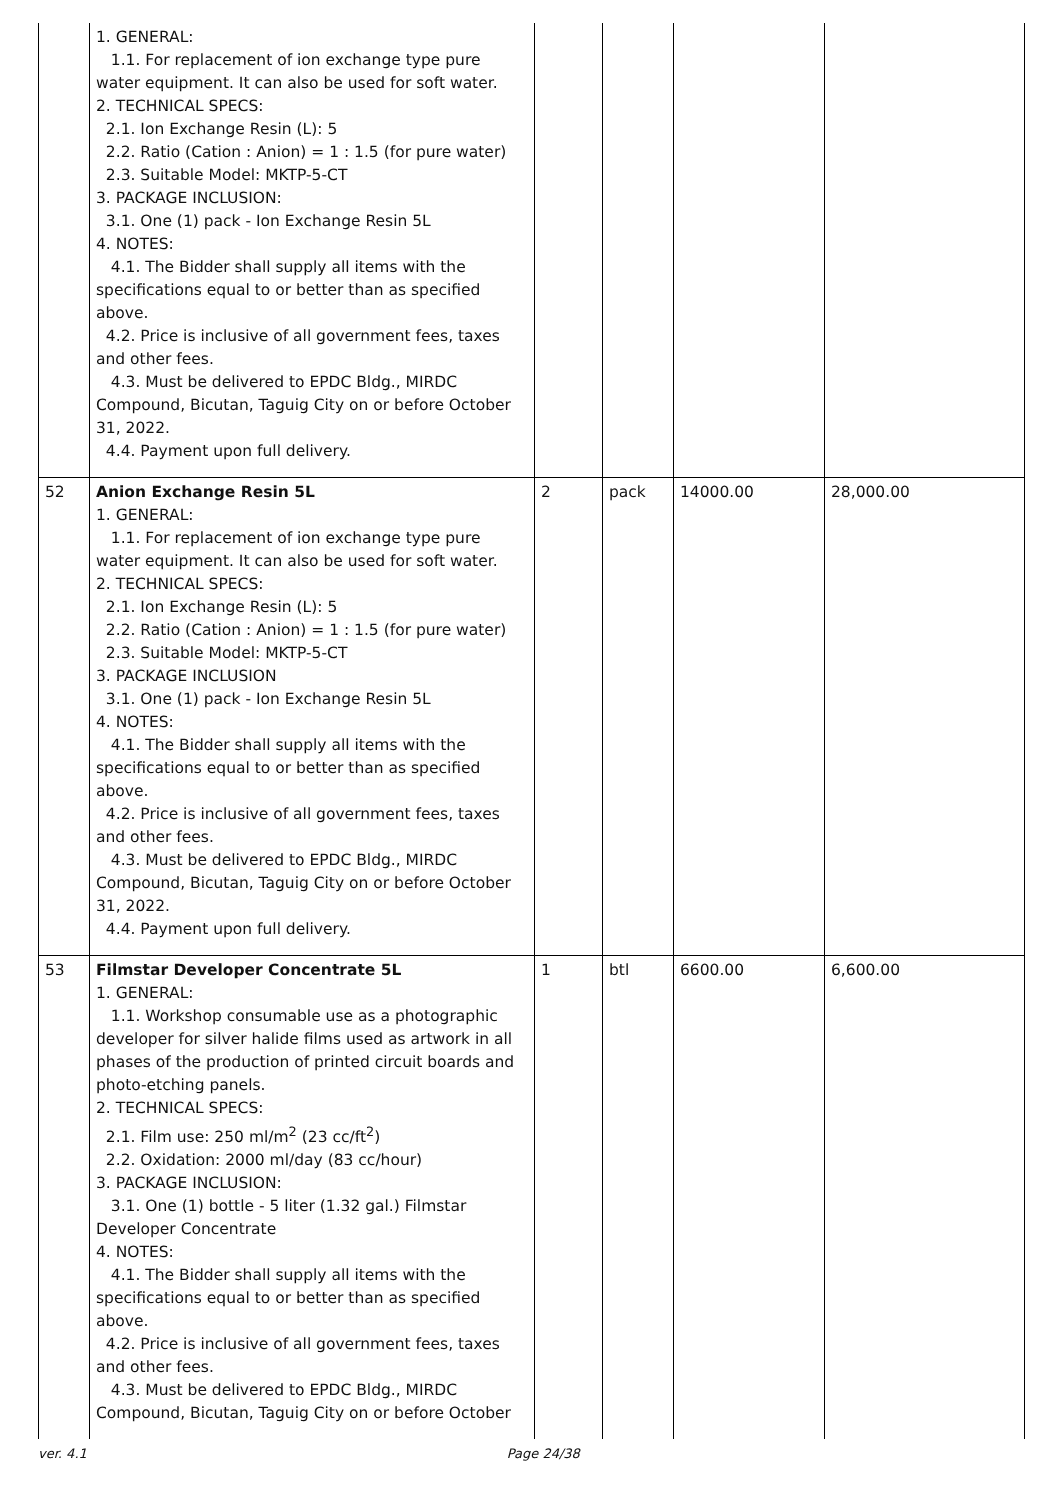| | 1. GENERAL: 1.1. For replacement of ion exchange type pure water equipment. It can also be used for soft water. 2. TECHNICAL SPECS: 2.1. Ion Exchange Resin (L): 5 2.2. Ratio (Cation : Anion) = 1 : 1.5 (for pure water) 2.3. Suitable Model: MKTP-5-CT 3. PACKAGE INCLUSION: 3.1. One (1) pack - Ion Exchange Resin 5L 4. NOTES: 4.1. The Bidder shall supply all items with the specifications equal to or better than as specified above. 4.2. Price is inclusive of all government fees, taxes and other fees. 4.3. Must be delivered to EPDC Bldg., MIRDC Compound, Bicutan, Taguig City on or before October 31, 2022. 4.4. Payment upon full delivery. | | | | |
| 52 | Anion Exchange Resin 5L 1. GENERAL: 1.1. For replacement of ion exchange type pure water equipment. It can also be used for soft water. 2. TECHNICAL SPECS: 2.1. Ion Exchange Resin (L): 5 2.2. Ratio (Cation : Anion) = 1 : 1.5 (for pure water) 2.3. Suitable Model: MKTP-5-CT 3. PACKAGE INCLUSION 3.1. One (1) pack - Ion Exchange Resin 5L 4. NOTES: 4.1. The Bidder shall supply all items with the specifications equal to or better than as specified above. 4.2. Price is inclusive of all government fees, taxes and other fees. 4.3. Must be delivered to EPDC Bldg., MIRDC Compound, Bicutan, Taguig City on or before October 31, 2022. 4.4. Payment upon full delivery. | 2 | pack | 14000.00 | 28,000.00 |
| 53 | Filmstar Developer Concentrate 5L 1. GENERAL: 1.1. Workshop consumable use as a photographic developer for silver halide films used as artwork in all phases of the production of printed circuit boards and photo-etching panels. 2. TECHNICAL SPECS: 2.1. Film use: 250 ml/m<sup>2</sup> (23 cc/ft<sup>2</sup>) 2.2. Oxidation: 2000 ml/day (83 cc/hour) 3. PACKAGE INCLUSION: 3.1. One (1) bottle - 5 liter (1.32 gal.) Filmstar Developer Concentrate 4. NOTES: 4.1. The Bidder shall supply all items with the specifications equal to or better than as specified above. 4.2. Price is inclusive of all government fees, taxes and other fees. 4.3. Must be delivered to EPDC Bldg., MIRDC Compound, Bicutan, Taguig City on or before October | 1 | btl | 6600.00 | 6,600.00 |
ver. 4.1 Page 24/38